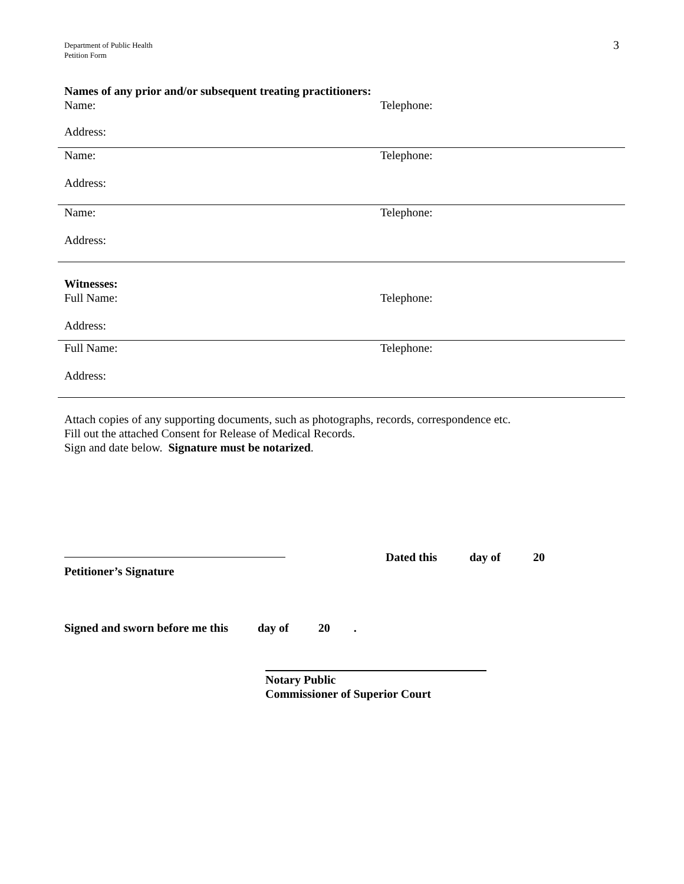Department of Public Health
Petition Form
3
Names of any prior and/or subsequent treating practitioners:
Name: Telephone:
Address:
Name: Telephone:
Address:
Name: Telephone:
Address:
Witnesses:
Full Name: Telephone:
Address:
Full Name: Telephone:
Address:
Attach copies of any supporting documents, such as photographs, records, correspondence etc.
Fill out the attached Consent for Release of Medical Records.
Sign and date below. Signature must be notarized.
Dated this day of 20
Petitioner’s Signature
Signed and sworn before me this day of 20 .
Notary Public
Commissioner of Superior Court